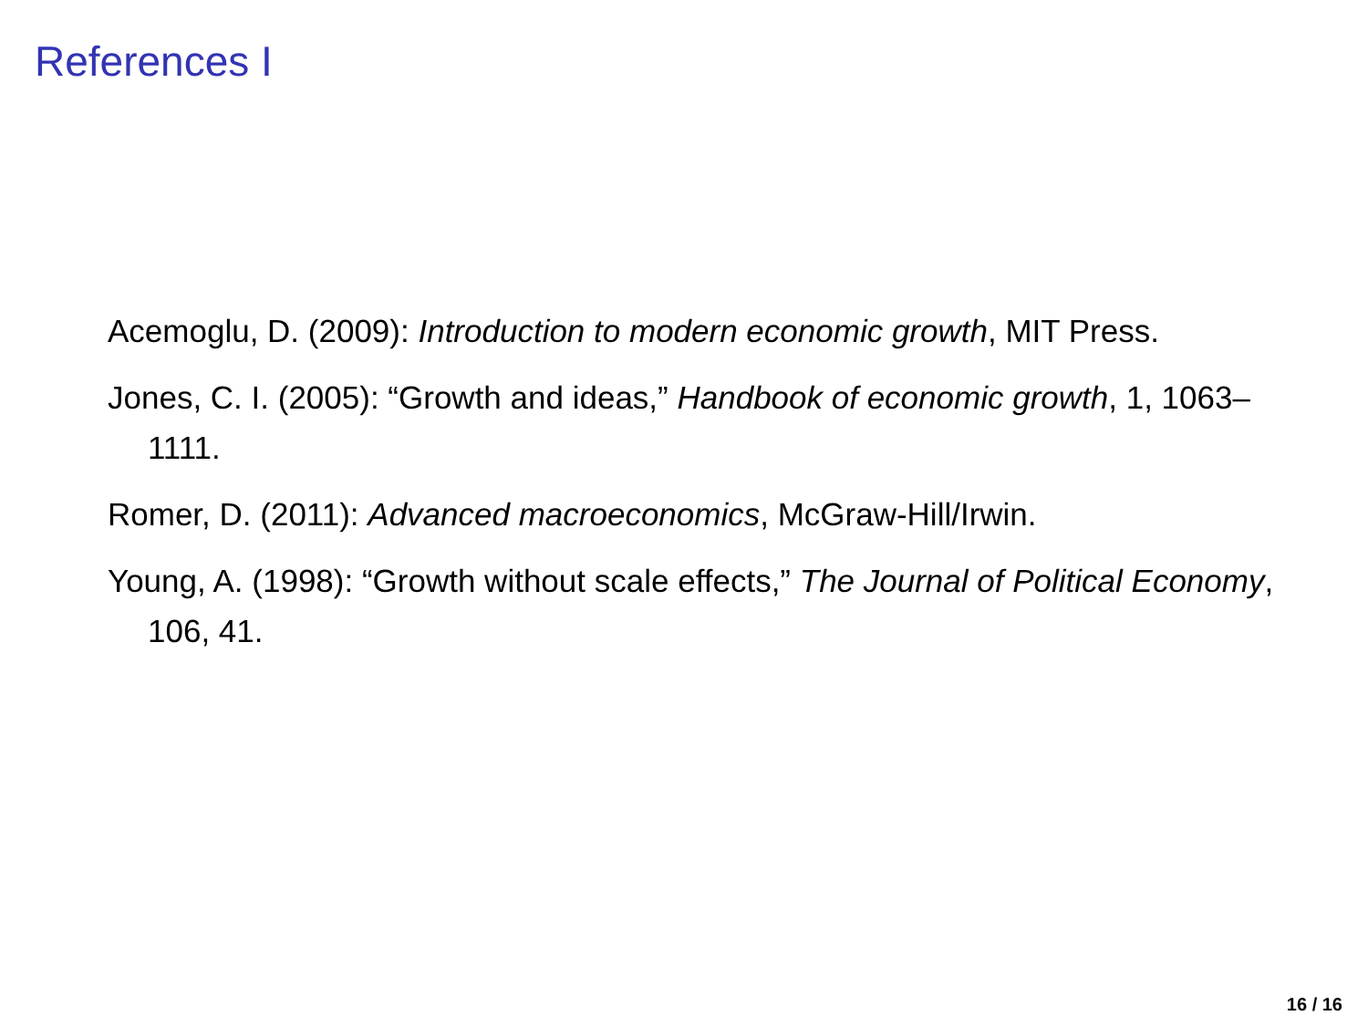References I
Acemoglu, D. (2009): Introduction to modern economic growth, MIT Press.
Jones, C. I. (2005): “Growth and ideas,” Handbook of economic growth, 1, 1063–1111.
Romer, D. (2011): Advanced macroeconomics, McGraw-Hill/Irwin.
Young, A. (1998): “Growth without scale effects,” The Journal of Political Economy, 106, 41.
16 / 16